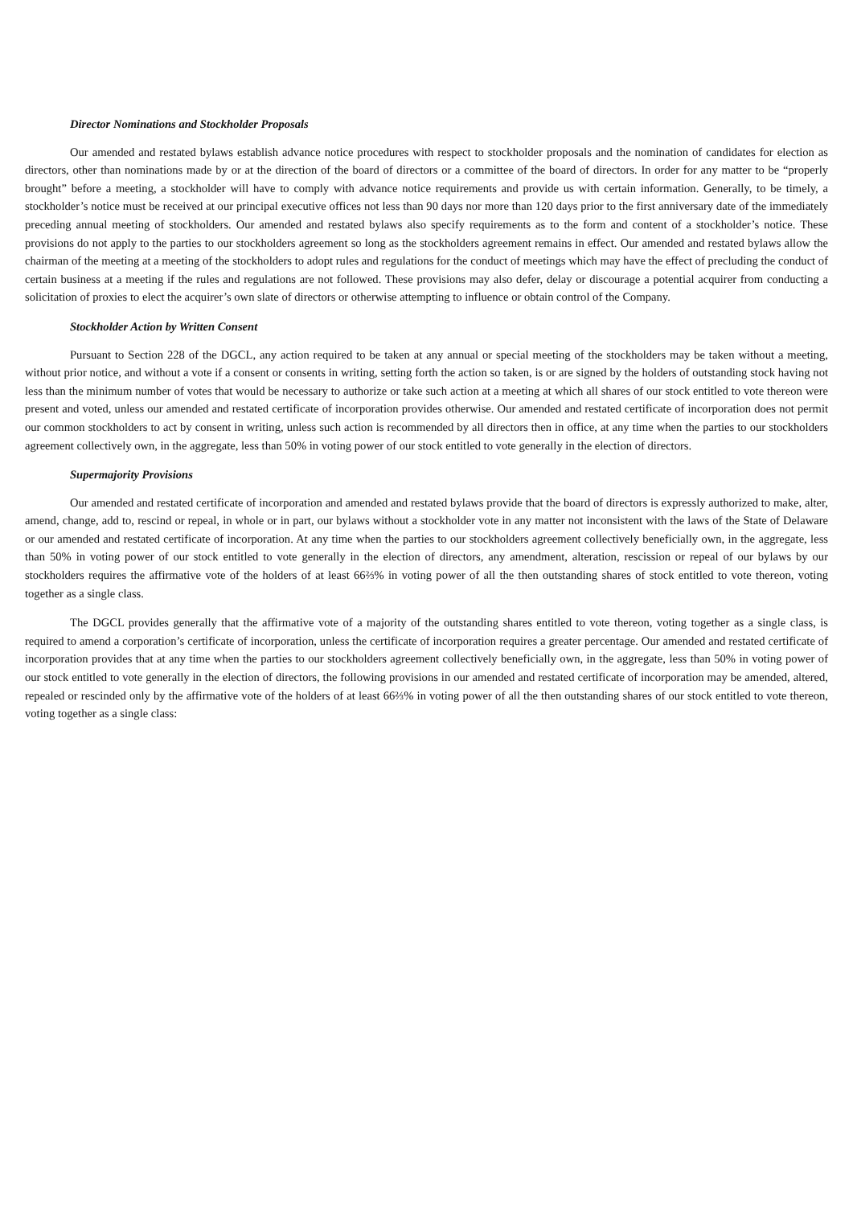Director Nominations and Stockholder Proposals
Our amended and restated bylaws establish advance notice procedures with respect to stockholder proposals and the nomination of candidates for election as directors, other than nominations made by or at the direction of the board of directors or a committee of the board of directors. In order for any matter to be “properly brought” before a meeting, a stockholder will have to comply with advance notice requirements and provide us with certain information. Generally, to be timely, a stockholder’s notice must be received at our principal executive offices not less than 90 days nor more than 120 days prior to the first anniversary date of the immediately preceding annual meeting of stockholders. Our amended and restated bylaws also specify requirements as to the form and content of a stockholder’s notice. These provisions do not apply to the parties to our stockholders agreement so long as the stockholders agreement remains in effect. Our amended and restated bylaws allow the chairman of the meeting at a meeting of the stockholders to adopt rules and regulations for the conduct of meetings which may have the effect of precluding the conduct of certain business at a meeting if the rules and regulations are not followed. These provisions may also defer, delay or discourage a potential acquirer from conducting a solicitation of proxies to elect the acquirer’s own slate of directors or otherwise attempting to influence or obtain control of the Company.
Stockholder Action by Written Consent
Pursuant to Section 228 of the DGCL, any action required to be taken at any annual or special meeting of the stockholders may be taken without a meeting, without prior notice, and without a vote if a consent or consents in writing, setting forth the action so taken, is or are signed by the holders of outstanding stock having not less than the minimum number of votes that would be necessary to authorize or take such action at a meeting at which all shares of our stock entitled to vote thereon were present and voted, unless our amended and restated certificate of incorporation provides otherwise. Our amended and restated certificate of incorporation does not permit our common stockholders to act by consent in writing, unless such action is recommended by all directors then in office, at any time when the parties to our stockholders agreement collectively own, in the aggregate, less than 50% in voting power of our stock entitled to vote generally in the election of directors.
Supermajority Provisions
Our amended and restated certificate of incorporation and amended and restated bylaws provide that the board of directors is expressly authorized to make, alter, amend, change, add to, rescind or repeal, in whole or in part, our bylaws without a stockholder vote in any matter not inconsistent with the laws of the State of Delaware or our amended and restated certificate of incorporation. At any time when the parties to our stockholders agreement collectively beneficially own, in the aggregate, less than 50% in voting power of our stock entitled to vote generally in the election of directors, any amendment, alteration, rescission or repeal of our bylaws by our stockholders requires the affirmative vote of the holders of at least 66⅔% in voting power of all the then outstanding shares of stock entitled to vote thereon, voting together as a single class.
The DGCL provides generally that the affirmative vote of a majority of the outstanding shares entitled to vote thereon, voting together as a single class, is required to amend a corporation’s certificate of incorporation, unless the certificate of incorporation requires a greater percentage. Our amended and restated certificate of incorporation provides that at any time when the parties to our stockholders agreement collectively beneficially own, in the aggregate, less than 50% in voting power of our stock entitled to vote generally in the election of directors, the following provisions in our amended and restated certificate of incorporation may be amended, altered, repealed or rescinded only by the affirmative vote of the holders of at least 66⅔% in voting power of all the then outstanding shares of our stock entitled to vote thereon, voting together as a single class: